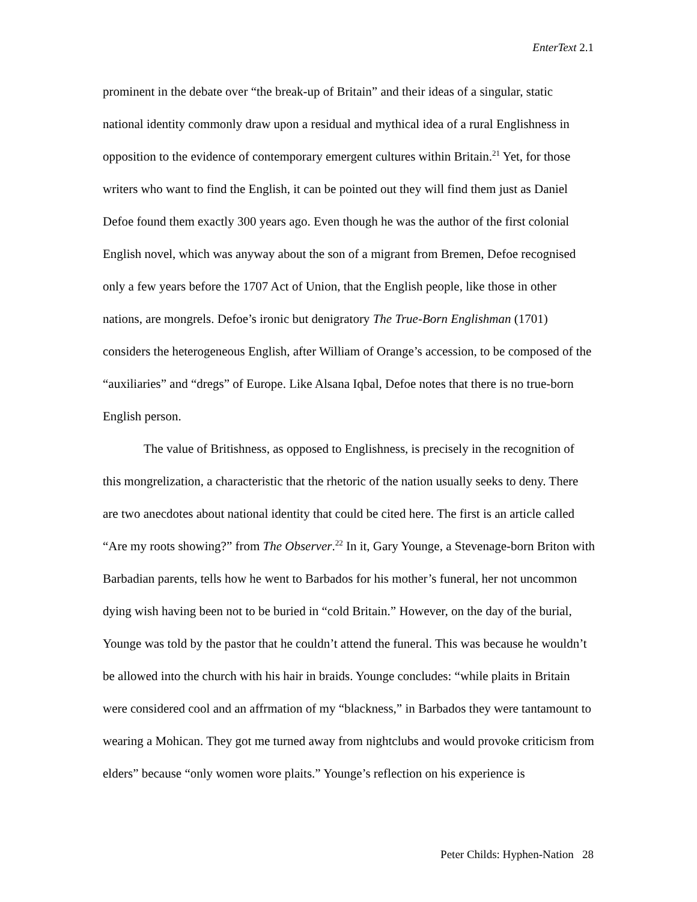EnterText 2.1
prominent in the debate over “the break-up of Britain” and their ideas of a singular, static national identity commonly draw upon a residual and mythical idea of a rural Englishness in opposition to the evidence of contemporary emergent cultures within Britain.<sup>21</sup> Yet, for those writers who want to find the English, it can be pointed out they will find them just as Daniel Defoe found them exactly 300 years ago. Even though he was the author of the first colonial English novel, which was anyway about the son of a migrant from Bremen, Defoe recognised only a few years before the 1707 Act of Union, that the English people, like those in other nations, are mongrels. Defoe’s ironic but denigratory The True-Born Englishman (1701) considers the heterogeneous English, after William of Orange’s accession, to be composed of the “auxiliaries” and “dregs” of Europe. Like Alsana Iqbal, Defoe notes that there is no true-born English person.
The value of Britishness, as opposed to Englishness, is precisely in the recognition of this mongrelization, a characteristic that the rhetoric of the nation usually seeks to deny. There are two anecdotes about national identity that could be cited here. The first is an article called “Are my roots showing?” from The Observer.<sup>22</sup> In it, Gary Younge, a Stevenage-born Briton with Barbadian parents, tells how he went to Barbados for his mother’s funeral, her not uncommon dying wish having been not to be buried in “cold Britain.” However, on the day of the burial, Younge was told by the pastor that he couldn’t attend the funeral. This was because he wouldn’t be allowed into the church with his hair in braids. Younge concludes: “while plaits in Britain were considered cool and an affrmation of my “blackness,” in Barbados they were tantamount to wearing a Mohican. They got me turned away from nightclubs and would provoke criticism from elders” because “only women wore plaits.” Younge’s reflection on his experience is
Peter Childs: Hyphen-Nation 28